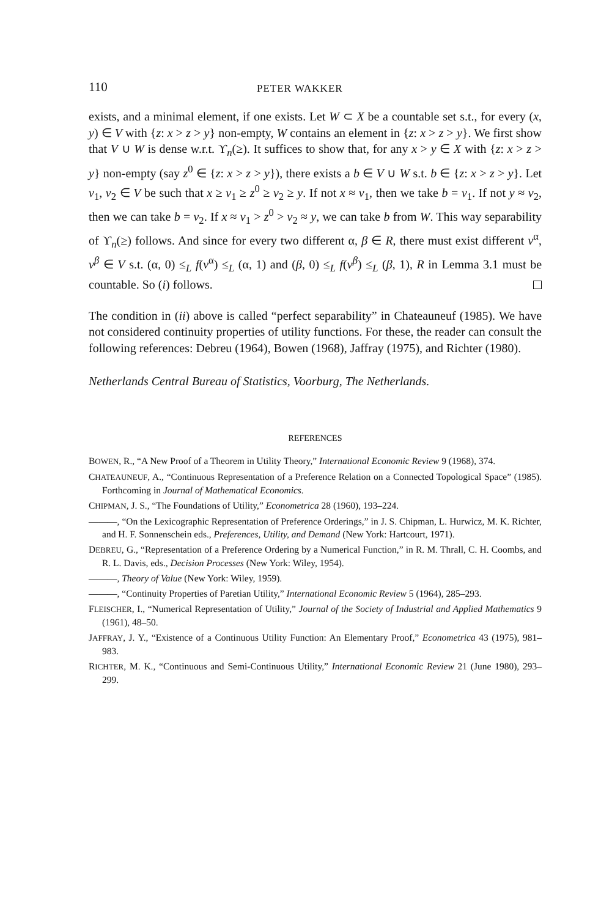110 PETER WAKKER
exists, and a minimal element, if one exists. Let W ⊂ X be a countable set s.t., for every (x, y) ∈ V with {z: x > z > y} non-empty, W contains an element in {z: x > z > y}. We first show that V ∪ W is dense w.r.t. ϒ<sub>n</sub>(≥). It suffices to show that, for any x > y ∈ X with {z: x > z > y} non-empty (say z<sup>0</sup> ∈ {z: x > z > y}), there exists a b ∈ V ∪ W s.t. b ∈ {z: x > z > y}. Let v<sub>1</sub>, v<sub>2</sub> ∈ V be such that x ≥ v<sub>1</sub> ≥ z<sup>0</sup> ≥ v<sub>2</sub> ≥ y. If not x ≈ v<sub>1</sub>, then we take b = v<sub>1</sub>. If not y ≈ v<sub>2</sub>, then we can take b = v<sub>2</sub>. If x ≈ v<sub>1</sub> > z<sup>0</sup> > v<sub>2</sub> ≈ y, we can take b from W. This way separability of ϒ<sub>n</sub>(≥) follows. And since for every two different α, β ∈ R, there must exist different v<sup>α</sup>, v<sup>β</sup> ∈ V s.t. (α, 0) ≤<sub>L</sub> f(v<sup>α</sup>) ≤<sub>L</sub> (α, 1) and (β, 0) ≤<sub>L</sub> f(v<sup>β</sup>) ≤<sub>L</sub> (β, 1), R in Lemma 3.1 must be countable. So (i) follows.
The condition in (ii) above is called “perfect separability” in Chateauneuf (1985). We have not considered continuity properties of utility functions. For these, the reader can consult the following references: Debreu (1964), Bowen (1968), Jaffray (1975), and Richter (1980).
Netherlands Central Bureau of Statistics, Voorburg, The Netherlands.
REFERENCES
BOWEN, R., “A New Proof of a Theorem in Utility Theory,” International Economic Review 9 (1968), 374.
CHATEAUNEUF, A., “Continuous Representation of a Preference Relation on a Connected Topological Space” (1985). Forthcoming in Journal of Mathematical Economics.
CHIPMAN, J. S., “The Foundations of Utility,” Econometrica 28 (1960), 193–224.
———, “On the Lexicographic Representation of Preference Orderings,” in J. S. Chipman, L. Hurwicz, M. K. Richter, and H. F. Sonnenschein eds., Preferences, Utility, and Demand (New York: Hartcourt, 1971).
DEBREU, G., “Representation of a Preference Ordering by a Numerical Function,” in R. M. Thrall, C. H. Coombs, and R. L. Davis, eds., Decision Processes (New York: Wiley, 1954).
———, Theory of Value (New York: Wiley, 1959).
———, “Continuity Properties of Paretian Utility,” International Economic Review 5 (1964), 285–293.
FLEISCHER, I., “Numerical Representation of Utility,” Journal of the Society of Industrial and Applied Mathematics 9 (1961), 48–50.
JAFFRAY, J. Y., “Existence of a Continuous Utility Function: An Elementary Proof,” Econometrica 43 (1975), 981–983.
RICHTER, M. K., “Continuous and Semi-Continuous Utility,” International Economic Review 21 (June 1980), 293–299.